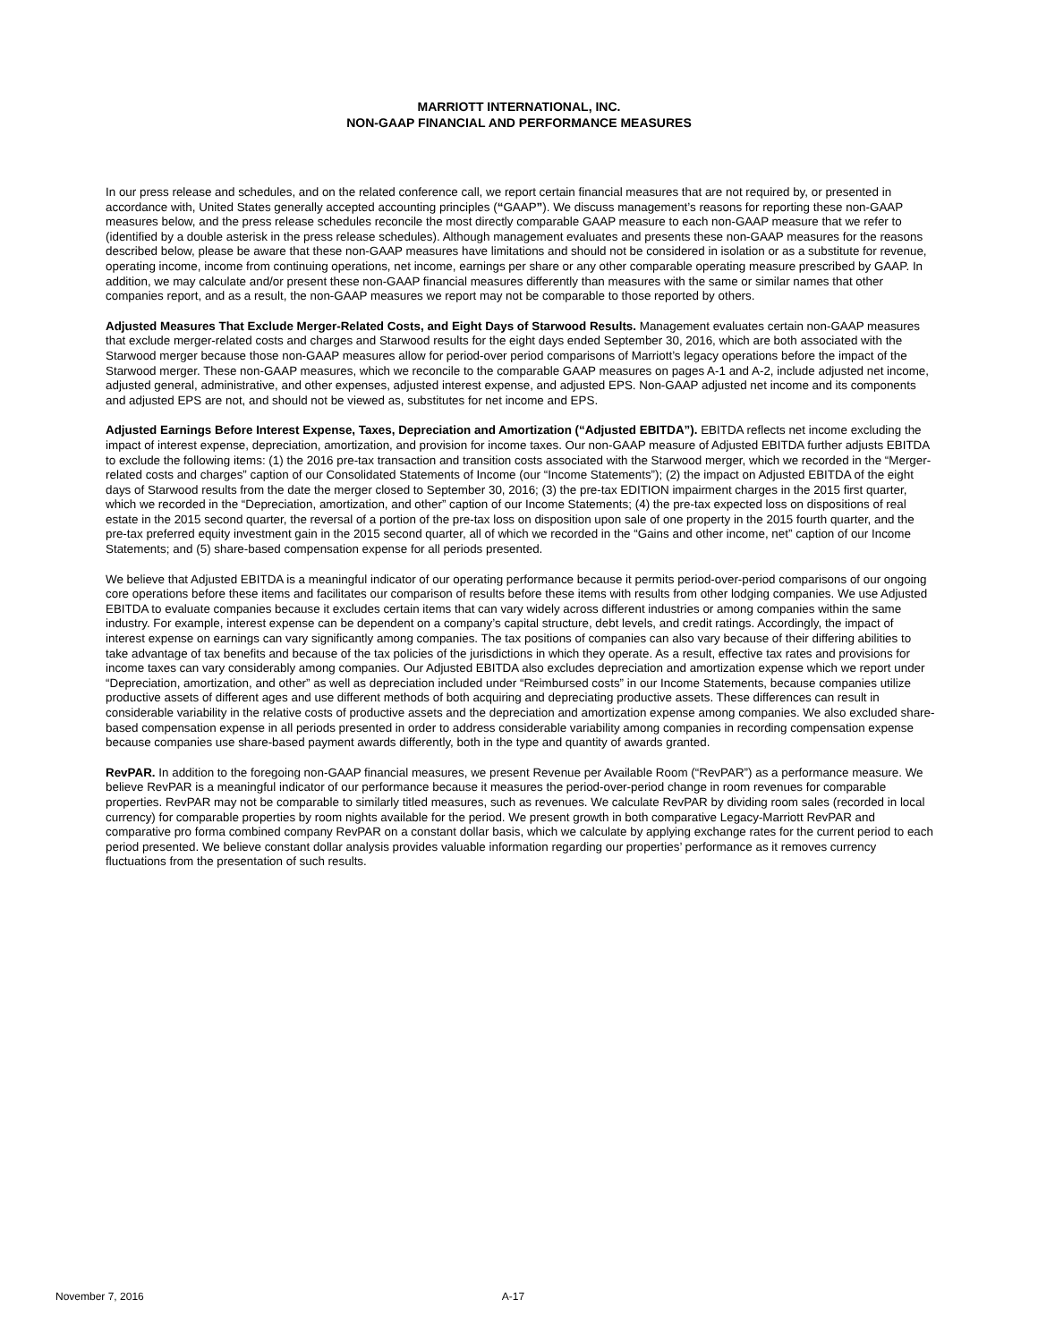MARRIOTT INTERNATIONAL, INC.
NON-GAAP FINANCIAL AND PERFORMANCE MEASURES
In our press release and schedules, and on the related conference call, we report certain financial measures that are not required by, or presented in accordance with, United States generally accepted accounting principles (“GAAP”). We discuss management’s reasons for reporting these non-GAAP measures below, and the press release schedules reconcile the most directly comparable GAAP measure to each non-GAAP measure that we refer to (identified by a double asterisk in the press release schedules). Although management evaluates and presents these non-GAAP measures for the reasons described below, please be aware that these non-GAAP measures have limitations and should not be considered in isolation or as a substitute for revenue, operating income, income from continuing operations, net income, earnings per share or any other comparable operating measure prescribed by GAAP. In addition, we may calculate and/or present these non-GAAP financial measures differently than measures with the same or similar names that other companies report, and as a result, the non-GAAP measures we report may not be comparable to those reported by others.
Adjusted Measures That Exclude Merger-Related Costs, and Eight Days of Starwood Results. Management evaluates certain non-GAAP measures that exclude merger-related costs and charges and Starwood results for the eight days ended September 30, 2016, which are both associated with the Starwood merger because those non-GAAP measures allow for period-over period comparisons of Marriott’s legacy operations before the impact of the Starwood merger. These non-GAAP measures, which we reconcile to the comparable GAAP measures on pages A-1 and A-2, include adjusted net income, adjusted general, administrative, and other expenses, adjusted interest expense, and adjusted EPS. Non-GAAP adjusted net income and its components and adjusted EPS are not, and should not be viewed as, substitutes for net income and EPS.
Adjusted Earnings Before Interest Expense, Taxes, Depreciation and Amortization (“Adjusted EBITDA”). EBITDA reflects net income excluding the impact of interest expense, depreciation, amortization, and provision for income taxes. Our non-GAAP measure of Adjusted EBITDA further adjusts EBITDA to exclude the following items: (1) the 2016 pre-tax transaction and transition costs associated with the Starwood merger, which we recorded in the “Merger-related costs and charges” caption of our Consolidated Statements of Income (our “Income Statements”); (2) the impact on Adjusted EBITDA of the eight days of Starwood results from the date the merger closed to September 30, 2016; (3) the pre-tax EDITION impairment charges in the 2015 first quarter, which we recorded in the “Depreciation, amortization, and other” caption of our Income Statements; (4) the pre-tax expected loss on dispositions of real estate in the 2015 second quarter, the reversal of a portion of the pre-tax loss on disposition upon sale of one property in the 2015 fourth quarter, and the pre-tax preferred equity investment gain in the 2015 second quarter, all of which we recorded in the “Gains and other income, net” caption of our Income Statements; and (5) share-based compensation expense for all periods presented.
We believe that Adjusted EBITDA is a meaningful indicator of our operating performance because it permits period-over-period comparisons of our ongoing core operations before these items and facilitates our comparison of results before these items with results from other lodging companies. We use Adjusted EBITDA to evaluate companies because it excludes certain items that can vary widely across different industries or among companies within the same industry. For example, interest expense can be dependent on a company’s capital structure, debt levels, and credit ratings. Accordingly, the impact of interest expense on earnings can vary significantly among companies. The tax positions of companies can also vary because of their differing abilities to take advantage of tax benefits and because of the tax policies of the jurisdictions in which they operate. As a result, effective tax rates and provisions for income taxes can vary considerably among companies. Our Adjusted EBITDA also excludes depreciation and amortization expense which we report under “Depreciation, amortization, and other” as well as depreciation included under “Reimbursed costs” in our Income Statements, because companies utilize productive assets of different ages and use different methods of both acquiring and depreciating productive assets. These differences can result in considerable variability in the relative costs of productive assets and the depreciation and amortization expense among companies. We also excluded share-based compensation expense in all periods presented in order to address considerable variability among companies in recording compensation expense because companies use share-based payment awards differently, both in the type and quantity of awards granted.
RevPAR. In addition to the foregoing non-GAAP financial measures, we present Revenue per Available Room (“RevPAR”) as a performance measure. We believe RevPAR is a meaningful indicator of our performance because it measures the period-over-period change in room revenues for comparable properties. RevPAR may not be comparable to similarly titled measures, such as revenues. We calculate RevPAR by dividing room sales (recorded in local currency) for comparable properties by room nights available for the period. We present growth in both comparative Legacy-Marriott RevPAR and comparative pro forma combined company RevPAR on a constant dollar basis, which we calculate by applying exchange rates for the current period to each period presented. We believe constant dollar analysis provides valuable information regarding our properties’ performance as it removes currency fluctuations from the presentation of such results.
November 7, 2016 A-17